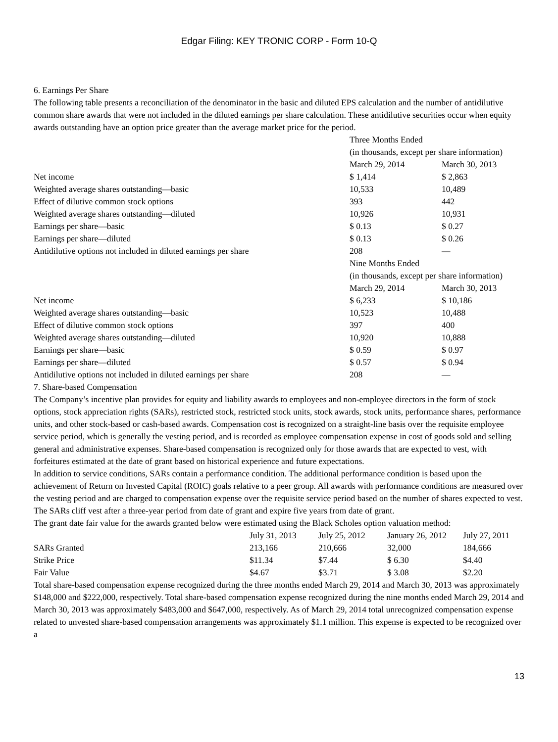Edgar Filing: KEY TRONIC CORP - Form 10-Q
6. Earnings Per Share
The following table presents a reconciliation of the denominator in the basic and diluted EPS calculation and the number of antidilutive common share awards that were not included in the diluted earnings per share calculation. These antidilutive securities occur when equity awards outstanding have an option price greater than the average market price for the period.
| | Three Months Ended | |
| | (in thousands, except per share information) | |
| | March 29, 2014 | March 30, 2013 |
| Net income | $ 1,414 | $ 2,863 |
| Weighted average shares outstanding—basic | 10,533 | 10,489 |
| Effect of dilutive common stock options | 393 | 442 |
| Weighted average shares outstanding—diluted | 10,926 | 10,931 |
| Earnings per share—basic | $ 0.13 | $ 0.27 |
| Earnings per share—diluted | $ 0.13 | $ 0.26 |
| Antidilutive options not included in diluted earnings per share | 208 | — |
| | Nine Months Ended | |
| | (in thousands, except per share information) | |
| | March 29, 2014 | March 30, 2013 |
| Net income | $ 6,233 | $ 10,186 |
| Weighted average shares outstanding—basic | 10,523 | 10,488 |
| Effect of dilutive common stock options | 397 | 400 |
| Weighted average shares outstanding—diluted | 10,920 | 10,888 |
| Earnings per share—basic | $ 0.59 | $ 0.97 |
| Earnings per share—diluted | $ 0.57 | $ 0.94 |
| Antidilutive options not included in diluted earnings per share | 208 | — |
7. Share-based Compensation
The Company’s incentive plan provides for equity and liability awards to employees and non-employee directors in the form of stock options, stock appreciation rights (SARs), restricted stock, restricted stock units, stock awards, stock units, performance shares, performance units, and other stock-based or cash-based awards. Compensation cost is recognized on a straight-line basis over the requisite employee service period, which is generally the vesting period, and is recorded as employee compensation expense in cost of goods sold and selling general and administrative expenses. Share-based compensation is recognized only for those awards that are expected to vest, with forfeitures estimated at the date of grant based on historical experience and future expectations.
In addition to service conditions, SARs contain a performance condition. The additional performance condition is based upon the achievement of Return on Invested Capital (ROIC) goals relative to a peer group. All awards with performance conditions are measured over the vesting period and are charged to compensation expense over the requisite service period based on the number of shares expected to vest. The SARs cliff vest after a three-year period from date of grant and expire five years from date of grant.
The grant date fair value for the awards granted below were estimated using the Black Scholes option valuation method:
| | July 31, 2013 | July 25, 2012 | January 26, 2012 | July 27, 2011 |
| SARs Granted | 213,166 | 210,666 | 32,000 | 184,666 |
| Strike Price | $11.34 | $7.44 | $ 6.30 | $4.40 |
| Fair Value | $4.67 | $3.71 | $ 3.08 | $2.20 |
Total share-based compensation expense recognized during the three months ended March 29, 2014 and March 30, 2013 was approximately $148,000 and $222,000, respectively. Total share-based compensation expense recognized during the nine months ended March 29, 2014 and March 30, 2013 was approximately $483,000 and $647,000, respectively. As of March 29, 2014 total unrecognized compensation expense related to unvested share-based compensation arrangements was approximately $1.1 million. This expense is expected to be recognized over a
13